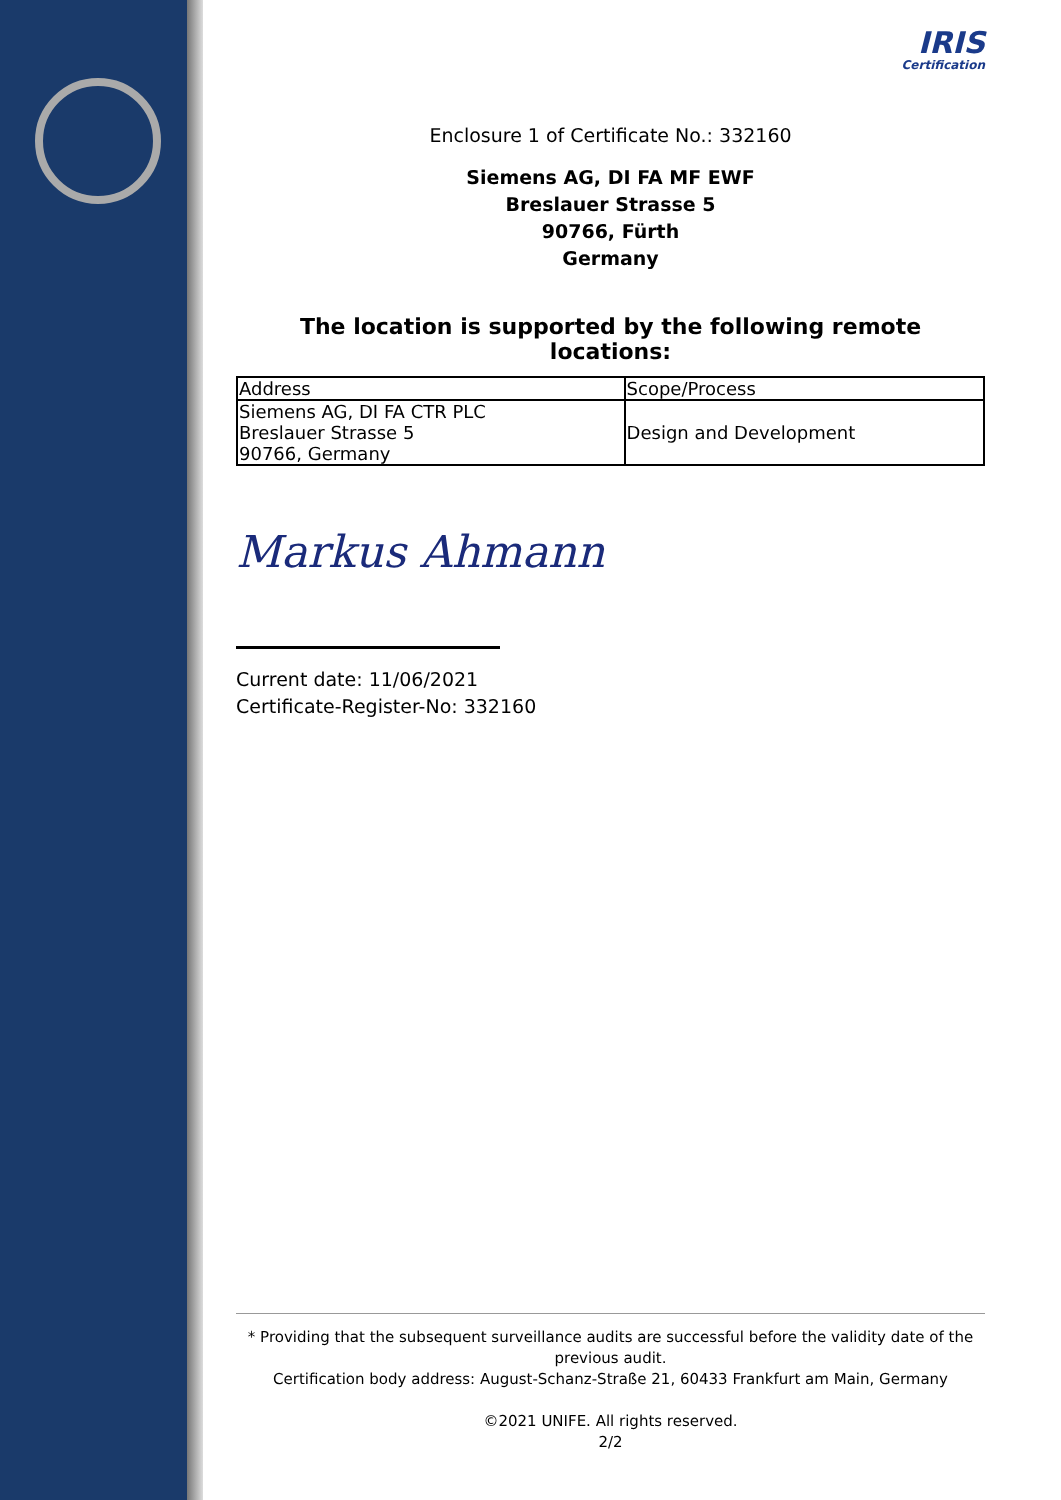IRIS
Certification
Enclosure 1 of Certificate No.: 332160
Siemens AG, DI FA MF EWF
Breslauer Strasse 5
90766, Fürth
Germany
The location is supported by the following remote locations:
| Address | Scope/Process |
| --- | --- |
| Siemens AG, DI FA CTR PLC Breslauer Strasse 5 90766, Germany | Design and Development |
Markus Ahmann
Current date: 11/06/2021
Certificate-Register-No: 332160
* Providing that the subsequent surveillance audits are successful before the validity date of the previous audit.
Certification body address: August-Schanz-Straße 21, 60433 Frankfurt am Main, Germany
©2021 UNIFE. All rights reserved.
2/2